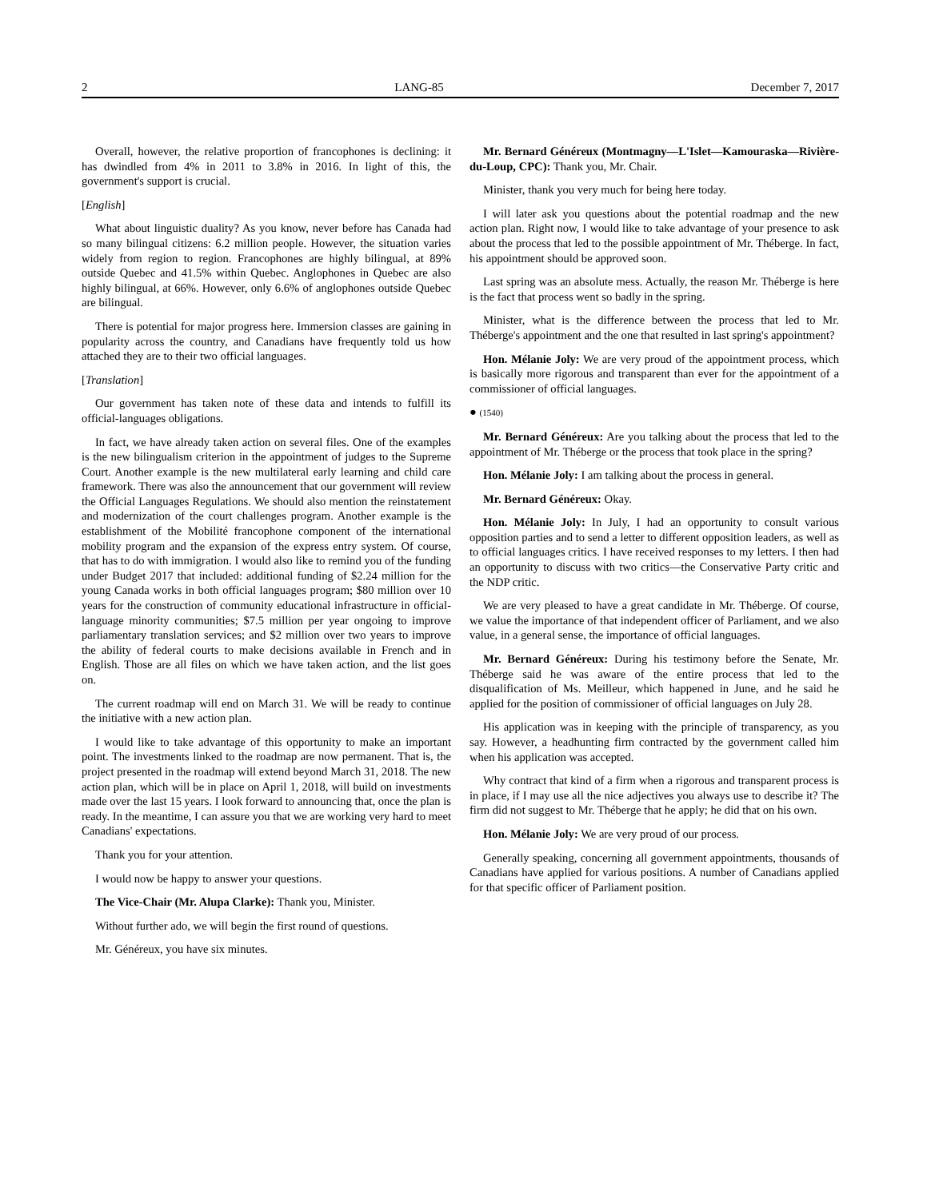2 LANG-85 December 7, 2017
Overall, however, the relative proportion of francophones is declining: it has dwindled from 4% in 2011 to 3.8% in 2016. In light of this, the government's support is crucial.
[English]
What about linguistic duality? As you know, never before has Canada had so many bilingual citizens: 6.2 million people. However, the situation varies widely from region to region. Francophones are highly bilingual, at 89% outside Quebec and 41.5% within Quebec. Anglophones in Quebec are also highly bilingual, at 66%. However, only 6.6% of anglophones outside Quebec are bilingual.
There is potential for major progress here. Immersion classes are gaining in popularity across the country, and Canadians have frequently told us how attached they are to their two official languages.
[Translation]
Our government has taken note of these data and intends to fulfill its official-languages obligations.
In fact, we have already taken action on several files. One of the examples is the new bilingualism criterion in the appointment of judges to the Supreme Court. Another example is the new multilateral early learning and child care framework. There was also the announcement that our government will review the Official Languages Regulations. We should also mention the reinstatement and modernization of the court challenges program. Another example is the establishment of the Mobilité francophone component of the international mobility program and the expansion of the express entry system. Of course, that has to do with immigration. I would also like to remind you of the funding under Budget 2017 that included: additional funding of $2.24 million for the young Canada works in both official languages program; $80 million over 10 years for the construction of community educational infrastructure in official-language minority communities; $7.5 million per year ongoing to improve parliamentary translation services; and $2 million over two years to improve the ability of federal courts to make decisions available in French and in English. Those are all files on which we have taken action, and the list goes on.
The current roadmap will end on March 31. We will be ready to continue the initiative with a new action plan.
I would like to take advantage of this opportunity to make an important point. The investments linked to the roadmap are now permanent. That is, the project presented in the roadmap will extend beyond March 31, 2018. The new action plan, which will be in place on April 1, 2018, will build on investments made over the last 15 years. I look forward to announcing that, once the plan is ready. In the meantime, I can assure you that we are working very hard to meet Canadians' expectations.
Thank you for your attention.
I would now be happy to answer your questions.
The Vice-Chair (Mr. Alupa Clarke): Thank you, Minister.
Without further ado, we will begin the first round of questions.
Mr. Généreux, you have six minutes.
Mr. Bernard Généreux (Montmagny—L'Islet—Kamouraska—Rivière-du-Loup, CPC): Thank you, Mr. Chair.
Minister, thank you very much for being here today.
I will later ask you questions about the potential roadmap and the new action plan. Right now, I would like to take advantage of your presence to ask about the process that led to the possible appointment of Mr. Théberge. In fact, his appointment should be approved soon.
Last spring was an absolute mess. Actually, the reason Mr. Théberge is here is the fact that process went so badly in the spring.
Minister, what is the difference between the process that led to Mr. Théberge's appointment and the one that resulted in last spring's appointment?
Hon. Mélanie Joly: We are very proud of the appointment process, which is basically more rigorous and transparent than ever for the appointment of a commissioner of official languages.
● (1540)
Mr. Bernard Généreux: Are you talking about the process that led to the appointment of Mr. Théberge or the process that took place in the spring?
Hon. Mélanie Joly: I am talking about the process in general.
Mr. Bernard Généreux: Okay.
Hon. Mélanie Joly: In July, I had an opportunity to consult various opposition parties and to send a letter to different opposition leaders, as well as to official languages critics. I have received responses to my letters. I then had an opportunity to discuss with two critics—the Conservative Party critic and the NDP critic.
We are very pleased to have a great candidate in Mr. Théberge. Of course, we value the importance of that independent officer of Parliament, and we also value, in a general sense, the importance of official languages.
Mr. Bernard Généreux: During his testimony before the Senate, Mr. Théberge said he was aware of the entire process that led to the disqualification of Ms. Meilleur, which happened in June, and he said he applied for the position of commissioner of official languages on July 28.
His application was in keeping with the principle of transparency, as you say. However, a headhunting firm contracted by the government called him when his application was accepted.
Why contract that kind of a firm when a rigorous and transparent process is in place, if I may use all the nice adjectives you always use to describe it? The firm did not suggest to Mr. Théberge that he apply; he did that on his own.
Hon. Mélanie Joly: We are very proud of our process.
Generally speaking, concerning all government appointments, thousands of Canadians have applied for various positions. A number of Canadians applied for that specific officer of Parliament position.